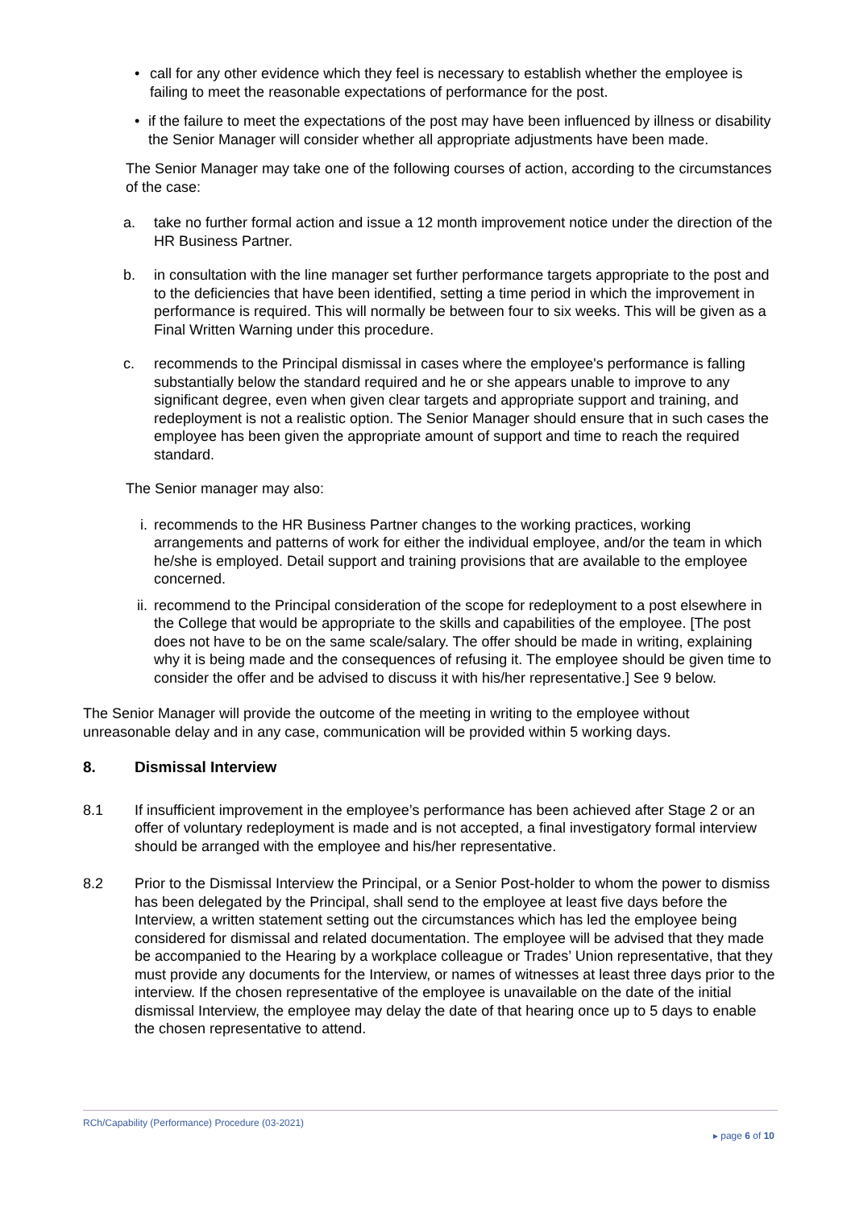• call for any other evidence which they feel is necessary to establish whether the employee is failing to meet the reasonable expectations of performance for the post.
• if the failure to meet the expectations of the post may have been influenced by illness or disability the Senior Manager will consider whether all appropriate adjustments have been made.
The Senior Manager may take one of the following courses of action, according to the circumstances of the case:
a. take no further formal action and issue a 12 month improvement notice under the direction of the HR Business Partner.
b. in consultation with the line manager set further performance targets appropriate to the post and to the deficiencies that have been identified, setting a time period in which the improvement in performance is required. This will normally be between four to six weeks. This will be given as a Final Written Warning under this procedure.
c. recommends to the Principal dismissal in cases where the employee's performance is falling substantially below the standard required and he or she appears unable to improve to any significant degree, even when given clear targets and appropriate support and training, and redeployment is not a realistic option. The Senior Manager should ensure that in such cases the employee has been given the appropriate amount of support and time to reach the required standard.
The Senior manager may also:
i. recommends to the HR Business Partner changes to the working practices, working arrangements and patterns of work for either the individual employee, and/or the team in which he/she is employed. Detail support and training provisions that are available to the employee concerned.
ii. recommend to the Principal consideration of the scope for redeployment to a post elsewhere in the College that would be appropriate to the skills and capabilities of the employee. [The post does not have to be on the same scale/salary. The offer should be made in writing, explaining why it is being made and the consequences of refusing it. The employee should be given time to consider the offer and be advised to discuss it with his/her representative.] See 9 below.
The Senior Manager will provide the outcome of the meeting in writing to the employee without unreasonable delay and in any case, communication will be provided within 5 working days.
8. Dismissal Interview
8.1 If insufficient improvement in the employee’s performance has been achieved after Stage 2 or an offer of voluntary redeployment is made and is not accepted, a final investigatory formal interview should be arranged with the employee and his/her representative.
8.2 Prior to the Dismissal Interview the Principal, or a Senior Post-holder to whom the power to dismiss has been delegated by the Principal, shall send to the employee at least five days before the Interview, a written statement setting out the circumstances which has led the employee being considered for dismissal and related documentation. The employee will be advised that they made be accompanied to the Hearing by a workplace colleague or Trades’ Union representative, that they must provide any documents for the Interview, or names of witnesses at least three days prior to the interview. If the chosen representative of the employee is unavailable on the date of the initial dismissal Interview, the employee may delay the date of that hearing once up to 5 days to enable the chosen representative to attend.
RCh/Capability (Performance) Procedure (03-2021)
▸ page 6 of 10